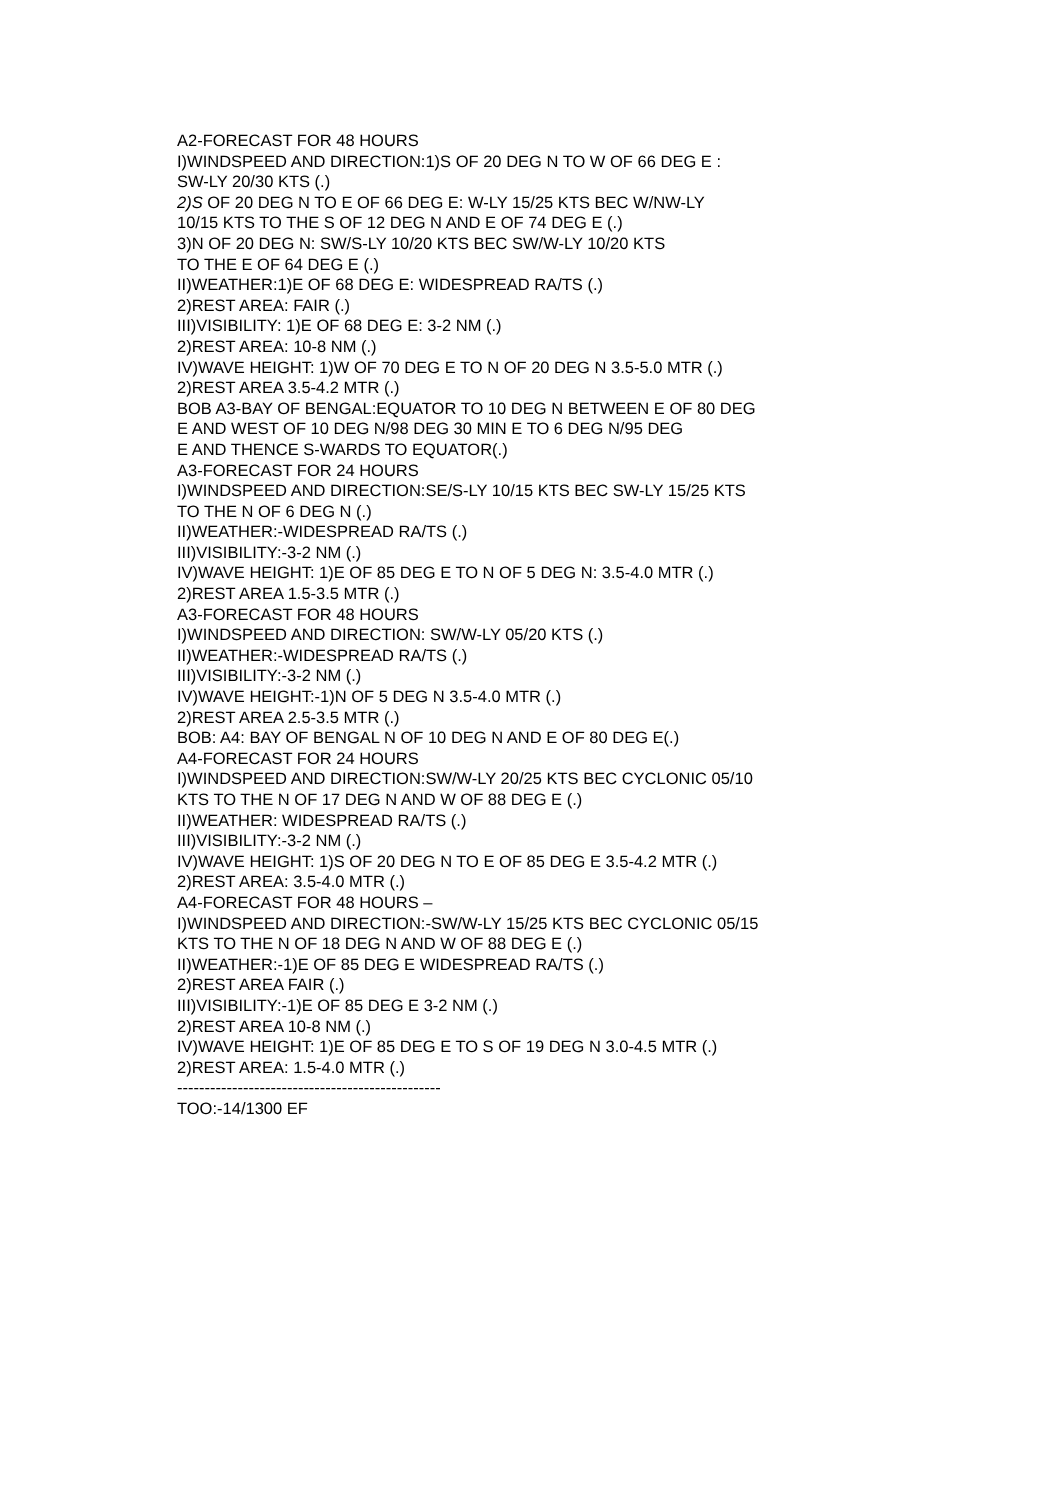A2-FORECAST FOR 48 HOURS
I)WINDSPEED AND DIRECTION:1)S OF 20 DEG N TO W OF 66 DEG E :
SW-LY 20/30 KTS (.)
2)S OF 20 DEG N TO E OF 66 DEG E: W-LY 15/25 KTS BEC W/NW-LY
10/15 KTS TO THE S OF 12 DEG N AND E OF 74 DEG E (.)
3)N OF 20 DEG N: SW/S-LY 10/20 KTS BEC SW/W-LY 10/20 KTS
TO THE E OF 64 DEG E (.)
II)WEATHER:1)E OF 68 DEG E: WIDESPREAD RA/TS (.)
2)REST AREA: FAIR (.)
III)VISIBILITY: 1)E OF 68 DEG E: 3-2 NM (.)
2)REST AREA: 10-8 NM (.)
IV)WAVE HEIGHT: 1)W OF 70 DEG E TO N OF 20 DEG N 3.5-5.0 MTR (.)
2)REST AREA 3.5-4.2 MTR (.)
BOB A3-BAY OF BENGAL:EQUATOR TO 10 DEG N BETWEEN E OF 80 DEG
E AND WEST OF 10 DEG N/98 DEG 30 MIN E TO 6 DEG N/95 DEG
E AND THENCE S-WARDS TO EQUATOR(.)
A3-FORECAST FOR 24 HOURS
I)WINDSPEED AND DIRECTION:SE/S-LY 10/15 KTS BEC SW-LY 15/25 KTS
TO THE N OF 6 DEG N (.)
II)WEATHER:-WIDESPREAD RA/TS (.)
III)VISIBILITY:-3-2 NM (.)
IV)WAVE HEIGHT: 1)E OF 85 DEG E TO N OF 5 DEG N: 3.5-4.0 MTR (.)
2)REST AREA 1.5-3.5 MTR (.)
A3-FORECAST FOR 48 HOURS
I)WINDSPEED AND DIRECTION: SW/W-LY 05/20 KTS (.)
II)WEATHER:-WIDESPREAD RA/TS (.)
III)VISIBILITY:-3-2 NM (.)
IV)WAVE HEIGHT:-1)N OF 5 DEG N 3.5-4.0 MTR (.)
2)REST AREA 2.5-3.5 MTR (.)
BOB: A4: BAY OF BENGAL N OF 10 DEG N AND E OF 80 DEG E(.)
A4-FORECAST FOR 24 HOURS
I)WINDSPEED AND DIRECTION:SW/W-LY 20/25 KTS BEC CYCLONIC 05/10
KTS TO THE N OF 17 DEG N AND W OF 88 DEG E (.)
II)WEATHER: WIDESPREAD RA/TS (.)
III)VISIBILITY:-3-2 NM (.)
IV)WAVE HEIGHT: 1)S OF 20 DEG N TO E OF 85 DEG E 3.5-4.2 MTR (.)
2)REST AREA: 3.5-4.0 MTR (.)
A4-FORECAST FOR 48 HOURS –
I)WINDSPEED AND DIRECTION:-SW/W-LY 15/25 KTS BEC CYCLONIC 05/15
KTS TO THE N OF 18 DEG N AND W OF 88 DEG E (.)
II)WEATHER:-1)E OF 85 DEG E WIDESPREAD RA/TS (.)
2)REST AREA FAIR (.)
III)VISIBILITY:-1)E OF 85 DEG E 3-2 NM (.)
2)REST AREA 10-8 NM (.)
IV)WAVE HEIGHT: 1)E OF 85 DEG E TO S OF 19 DEG N 3.0-4.5 MTR (.)
2)REST AREA: 1.5-4.0 MTR (.)
------------------------------------------------
TOO:-14/1300 EF